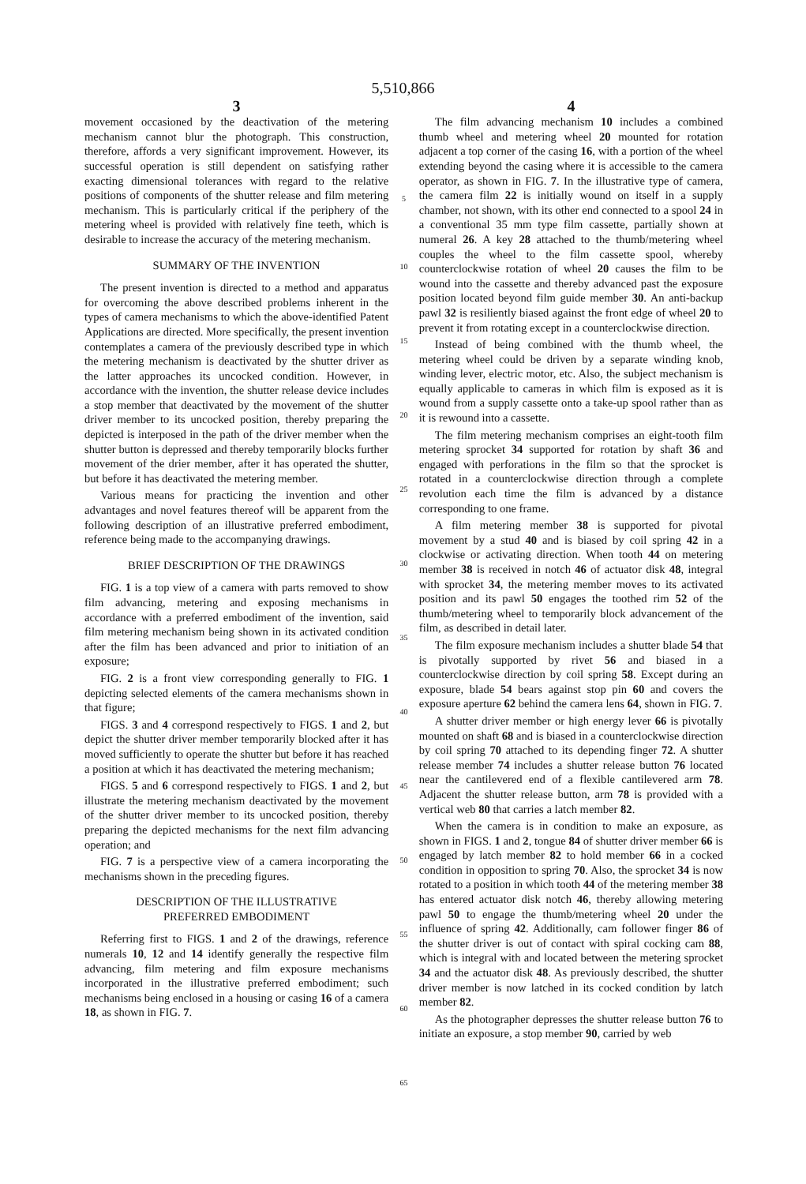5,510,866
3
movement occasioned by the deactivation of the metering mechanism cannot blur the photograph. This construction, therefore, affords a very significant improvement. However, its successful operation is still dependent on satisfying rather exacting dimensional tolerances with regard to the relative positions of components of the shutter release and film metering mechanism. This is particularly critical if the periphery of the metering wheel is provided with relatively fine teeth, which is desirable to increase the accuracy of the metering mechanism.
SUMMARY OF THE INVENTION
The present invention is directed to a method and apparatus for overcoming the above described problems inherent in the types of camera mechanisms to which the above-identified Patent Applications are directed. More specifically, the present invention contemplates a camera of the previously described type in which the metering mechanism is deactivated by the shutter driver as the latter approaches its uncocked condition. However, in accordance with the invention, the shutter release device includes a stop member that deactivated by the movement of the shutter driver member to its uncocked position, thereby preparing the depicted is interposed in the path of the driver member when the shutter button is depressed and thereby temporarily blocks further movement of the drier member, after it has operated the shutter, but before it has deactivated the metering member.
Various means for practicing the invention and other advantages and novel features thereof will be apparent from the following description of an illustrative preferred embodiment, reference being made to the accompanying drawings.
BRIEF DESCRIPTION OF THE DRAWINGS
FIG. 1 is a top view of a camera with parts removed to show film advancing, metering and exposing mechanisms in accordance with a preferred embodiment of the invention, said film metering mechanism being shown in its activated condition after the film has been advanced and prior to initiation of an exposure;
FIG. 2 is a front view corresponding generally to FIG. 1 depicting selected elements of the camera mechanisms shown in that figure;
FIGS. 3 and 4 correspond respectively to FIGS. 1 and 2, but depict the shutter driver member temporarily blocked after it has moved sufficiently to operate the shutter but before it has reached a position at which it has deactivated the metering mechanism;
FIGS. 5 and 6 correspond respectively to FIGS. 1 and 2, but illustrate the metering mechanism deactivated by the movement of the shutter driver member to its uncocked position, thereby preparing the depicted mechanisms for the next film advancing operation; and
FIG. 7 is a perspective view of a camera incorporating the mechanisms shown in the preceding figures.
DESCRIPTION OF THE ILLUSTRATIVE
PREFERRED EMBODIMENT
Referring first to FIGS. 1 and 2 of the drawings, reference numerals 10, 12 and 14 identify generally the respective film advancing, film metering and film exposure mechanisms incorporated in the illustrative preferred embodiment; such mechanisms being enclosed in a housing or casing 16 of a camera 18, as shown in FIG. 7.
5
10
15
20
25
30
35
40
45
50
55
60
65
4
The film advancing mechanism 10 includes a combined thumb wheel and metering wheel 20 mounted for rotation adjacent a top corner of the casing 16, with a portion of the wheel extending beyond the casing where it is accessible to the camera operator, as shown in FIG. 7. In the illustrative type of camera, the camera film 22 is initially wound on itself in a supply chamber, not shown, with its other end connected to a spool 24 in a conventional 35 mm type film cassette, partially shown at numeral 26. A key 28 attached to the thumb/metering wheel couples the wheel to the film cassette spool, whereby counterclockwise rotation of wheel 20 causes the film to be wound into the cassette and thereby advanced past the exposure position located beyond film guide member 30. An anti-backup pawl 32 is resiliently biased against the front edge of wheel 20 to prevent it from rotating except in a counterclockwise direction.
Instead of being combined with the thumb wheel, the metering wheel could be driven by a separate winding knob, winding lever, electric motor, etc. Also, the subject mechanism is equally applicable to cameras in which film is exposed as it is wound from a supply cassette onto a take-up spool rather than as it is rewound into a cassette.
The film metering mechanism comprises an eight-tooth film metering sprocket 34 supported for rotation by shaft 36 and engaged with perforations in the film so that the sprocket is rotated in a counterclockwise direction through a complete revolution each time the film is advanced by a distance corresponding to one frame.
A film metering member 38 is supported for pivotal movement by a stud 40 and is biased by coil spring 42 in a clockwise or activating direction. When tooth 44 on metering member 38 is received in notch 46 of actuator disk 48, integral with sprocket 34, the metering member moves to its activated position and its pawl 50 engages the toothed rim 52 of the thumb/metering wheel to temporarily block advancement of the film, as described in detail later.
The film exposure mechanism includes a shutter blade 54 that is pivotally supported by rivet 56 and biased in a counterclockwise direction by coil spring 58. Except during an exposure, blade 54 bears against stop pin 60 and covers the exposure aperture 62 behind the camera lens 64, shown in FIG. 7.
A shutter driver member or high energy lever 66 is pivotally mounted on shaft 68 and is biased in a counterclockwise direction by coil spring 70 attached to its depending finger 72. A shutter release member 74 includes a shutter release button 76 located near the cantilevered end of a flexible cantilevered arm 78. Adjacent the shutter release button, arm 78 is provided with a vertical web 80 that carries a latch member 82.
When the camera is in condition to make an exposure, as shown in FIGS. 1 and 2, tongue 84 of shutter driver member 66 is engaged by latch member 82 to hold member 66 in a cocked condition in opposition to spring 70. Also, the sprocket 34 is now rotated to a position in which tooth 44 of the metering member 38 has entered actuator disk notch 46, thereby allowing metering pawl 50 to engage the thumb/metering wheel 20 under the influence of spring 42. Additionally, cam follower finger 86 of the shutter driver is out of contact with spiral cocking cam 88, which is integral with and located between the metering sprocket 34 and the actuator disk 48. As previously described, the shutter driver member is now latched in its cocked condition by latch member 82.
As the photographer depresses the shutter release button 76 to initiate an exposure, a stop member 90, carried by web